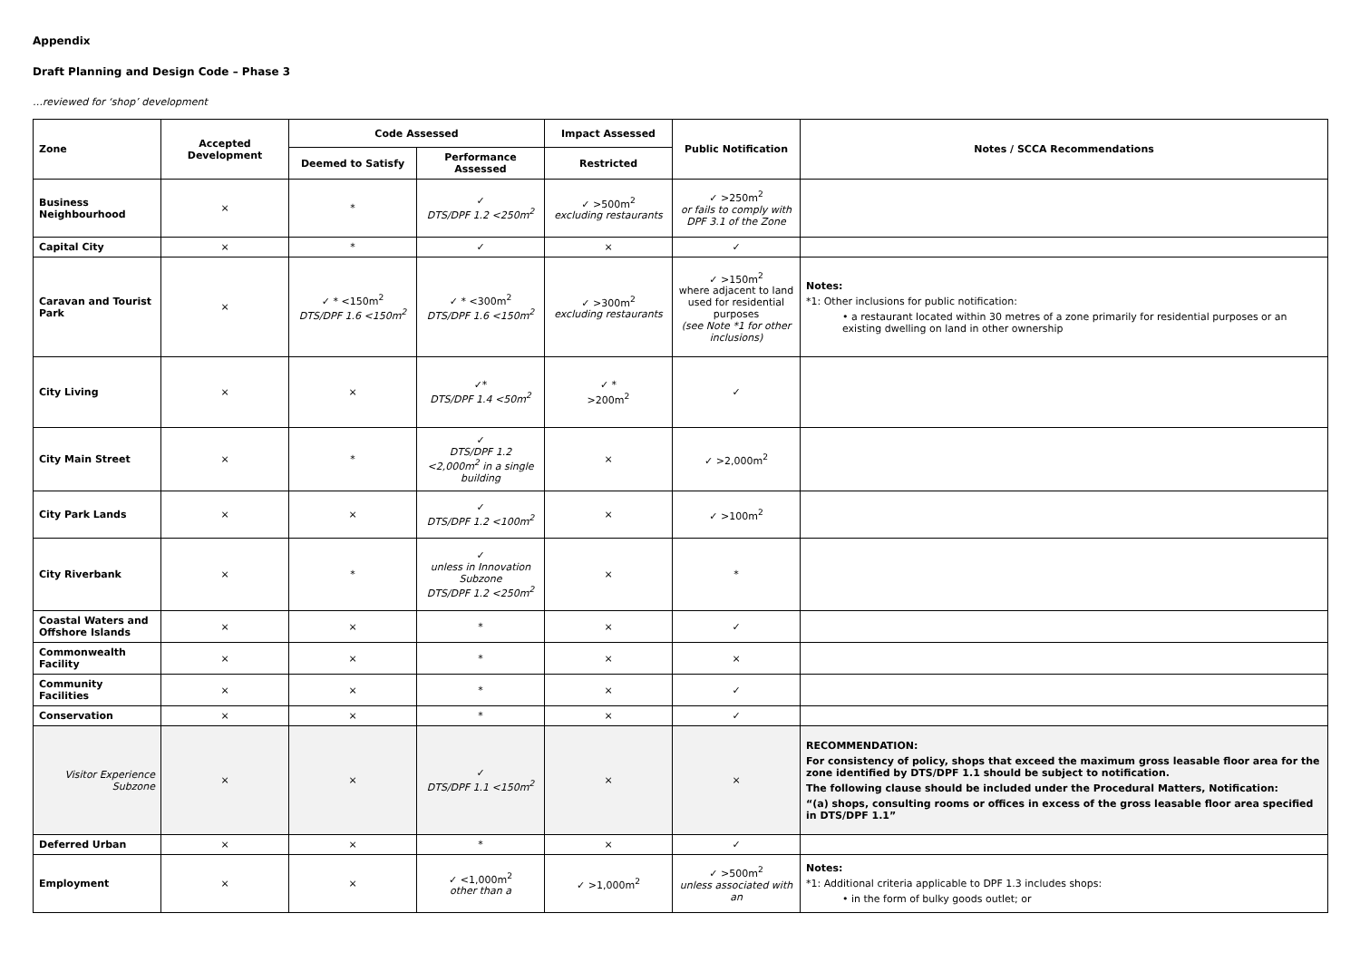Appendix
Draft Planning and Design Code – Phase 3
…reviewed for ‘shop’ development
| Zone | Accepted Development | Code Assessed | | Impact Assessed | Public Notification | Notes / SCCA Recommendations |
| --- | --- | --- | --- | --- | --- | --- |
| | | Deemed to Satisfy | Performance Assessed | Restricted | | |
| Business Neighbourhood | × | * | ✓ DTS/DPF 1.2 <250m<sup>2</sup> | ✓ >500m<sup>2</sup> excluding restaurants | ✓ >250m<sup>2</sup> or fails to comply with DPF 3.1 of the Zone | |
| Capital City | × | * | ✓ | × | ✓ | |
| Caravan and Tourist Park | × | ✓ * <150m<sup>2</sup> DTS/DPF 1.6 <150m<sup>2</sup> | ✓ * <300m<sup>2</sup> DTS/DPF 1.6 <150m<sup>2</sup> | ✓ >300m<sup>2</sup> excluding restaurants | ✓ >150m<sup>2</sup> where adjacent to land used for residential purposes (see Note *1 for other inclusions) | Notes: *1: Other inclusions for public notification: • a restaurant located within 30 metres of a zone primarily for residential purposes or an existing dwelling on land in other ownership |
| City Living | × | × | ✓* DTS/DPF 1.4 <50m<sup>2</sup> | ✓ * >200m<sup>2</sup> | ✓ | |
| City Main Street | × | * | ✓ DTS/DPF 1.2 <2,000m<sup>2</sup> in a single building | × | ✓ >2,000m<sup>2</sup> | |
| City Park Lands | × | × | ✓ DTS/DPF 1.2 <100m<sup>2</sup> | × | ✓ >100m<sup>2</sup> | |
| City Riverbank | × | * | ✓ unless in Innovation Subzone DTS/DPF 1.2 <250m<sup>2</sup> | × | * | |
| Coastal Waters and Offshore Islands | × | × | * | × | ✓ | |
| Commonwealth Facility | × | × | * | × | × | |
| Community Facilities | × | × | * | × | ✓ | |
| Conservation | × | × | * | × | ✓ | |
| Visitor Experience Subzone | × | × | ✓ DTS/DPF 1.1 <150m<sup>2</sup> | × | × | RECOMMENDATION: For consistency of policy, shops that exceed the maximum gross leasable floor area for the zone identified by DTS/DPF 1.1 should be subject to notification. The following clause should be included under the Procedural Matters, Notification: “(a) shops, consulting rooms or offices in excess of the gross leasable floor area specified in DTS/DPF 1.1” |
| Deferred Urban | × | × | * | × | ✓ | |
| Employment | × | × | ✓ <1,000m<sup>2</sup> other than a | ✓ >1,000m<sup>2</sup> | ✓ >500m<sup>2</sup> unless associated with an | Notes: *1: Additional criteria applicable to DPF 1.3 includes shops: • in the form of bulky goods outlet; or |